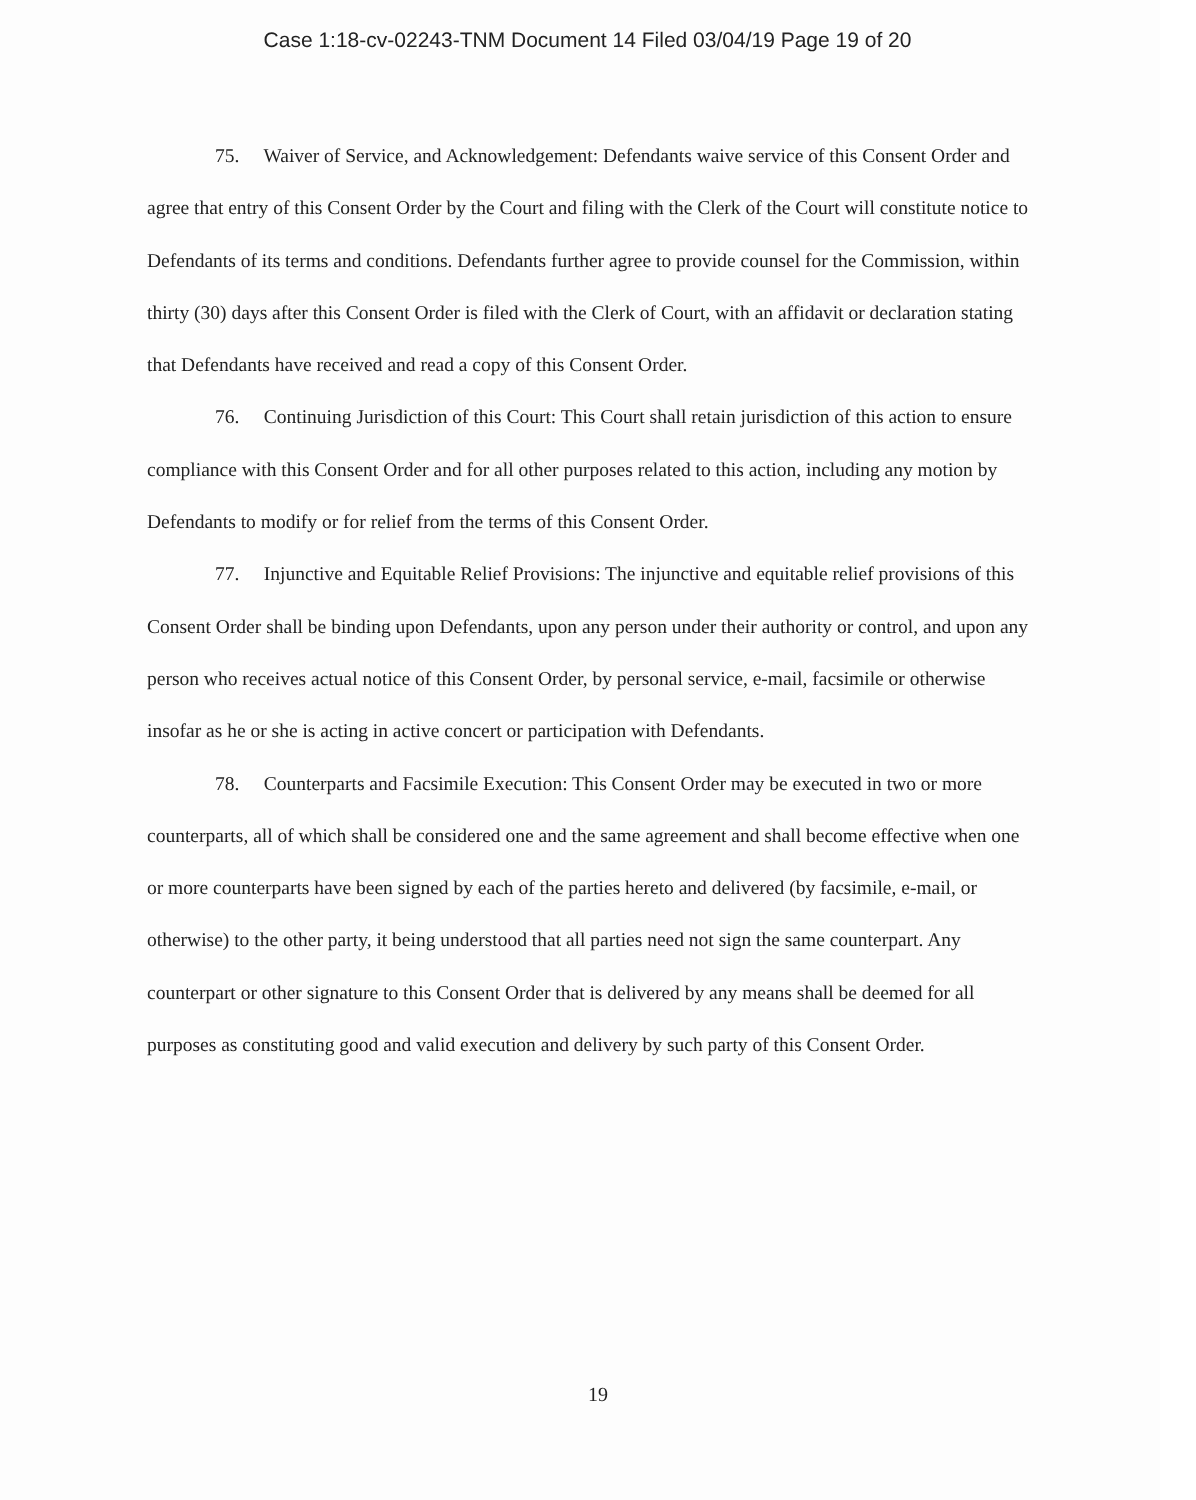Case 1:18-cv-02243-TNM Document 14 Filed 03/04/19 Page 19 of 20
75. Waiver of Service, and Acknowledgement: Defendants waive service of this Consent Order and agree that entry of this Consent Order by the Court and filing with the Clerk of the Court will constitute notice to Defendants of its terms and conditions. Defendants further agree to provide counsel for the Commission, within thirty (30) days after this Consent Order is filed with the Clerk of Court, with an affidavit or declaration stating that Defendants have received and read a copy of this Consent Order.
76. Continuing Jurisdiction of this Court: This Court shall retain jurisdiction of this action to ensure compliance with this Consent Order and for all other purposes related to this action, including any motion by Defendants to modify or for relief from the terms of this Consent Order.
77. Injunctive and Equitable Relief Provisions: The injunctive and equitable relief provisions of this Consent Order shall be binding upon Defendants, upon any person under their authority or control, and upon any person who receives actual notice of this Consent Order, by personal service, e-mail, facsimile or otherwise insofar as he or she is acting in active concert or participation with Defendants.
78. Counterparts and Facsimile Execution: This Consent Order may be executed in two or more counterparts, all of which shall be considered one and the same agreement and shall become effective when one or more counterparts have been signed by each of the parties hereto and delivered (by facsimile, e-mail, or otherwise) to the other party, it being understood that all parties need not sign the same counterpart. Any counterpart or other signature to this Consent Order that is delivered by any means shall be deemed for all purposes as constituting good and valid execution and delivery by such party of this Consent Order.
19